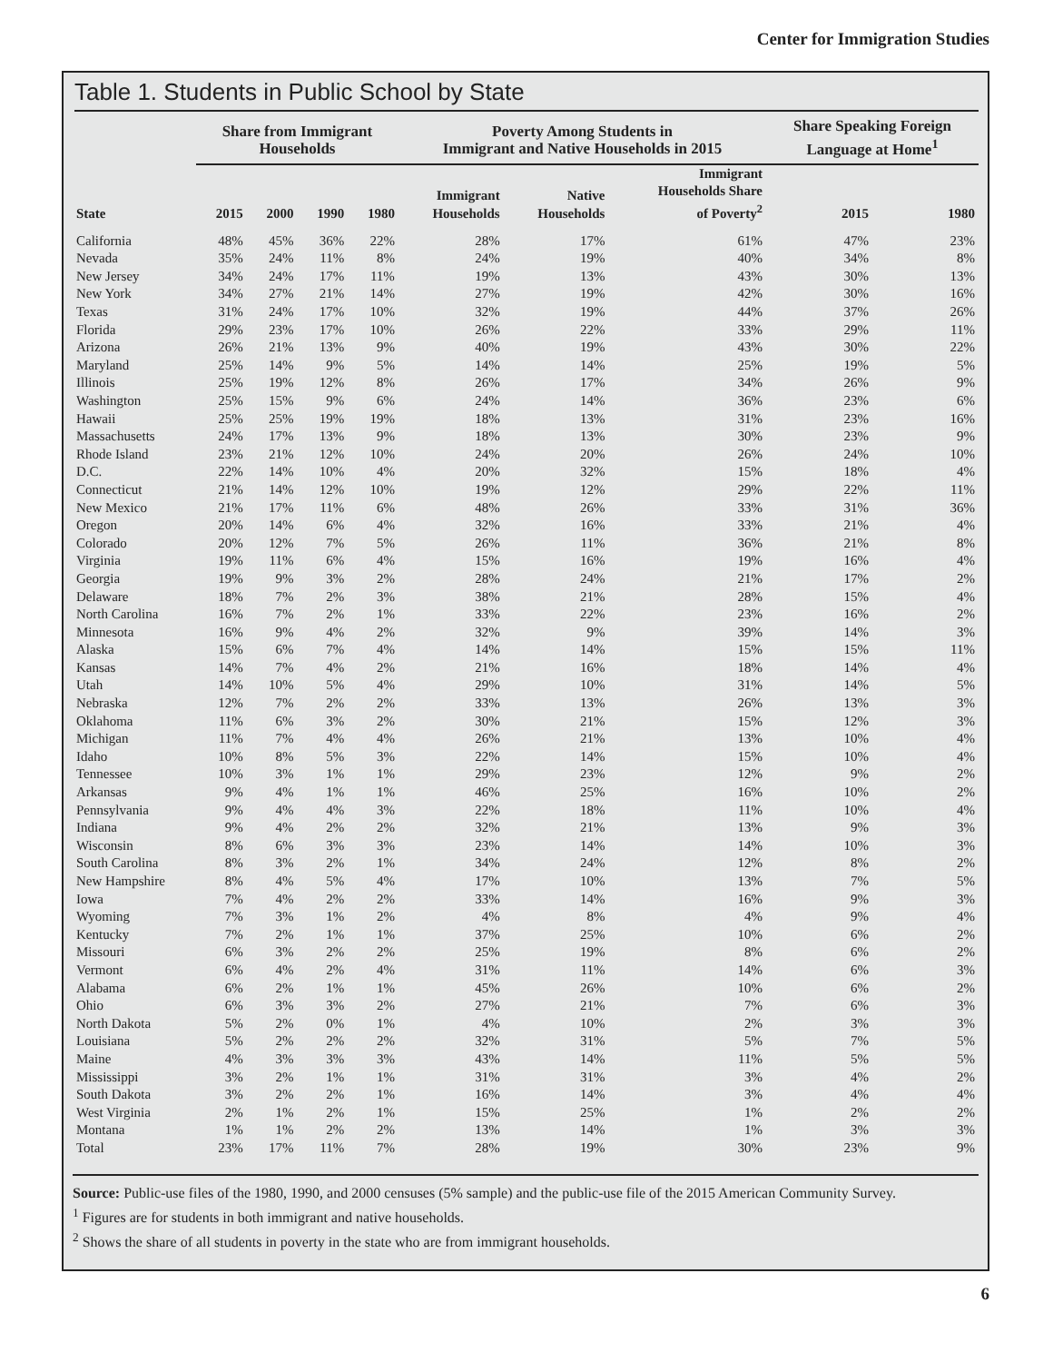Center for Immigration Studies
Table 1. Students in Public School by State
| | Share from Immigrant Households | | | | Poverty Among Students in Immigrant and Native Households in 2015 | | | Share Speaking Foreign Language at Home<sup>1</sup> | |
| --- | --- | --- | --- | --- | --- | --- | --- | --- | --- |
| State | 2015 | 2000 | 1990 | 1980 | Immigrant Households | Native Households | Immigrant Households Share of Poverty<sup>2</sup> | 2015 | 1980 |
| California | 48% | 45% | 36% | 22% | 28% | 17% | 61% | 47% | 23% |
| Nevada | 35% | 24% | 11% | 8% | 24% | 19% | 40% | 34% | 8% |
| New Jersey | 34% | 24% | 17% | 11% | 19% | 13% | 43% | 30% | 13% |
| New York | 34% | 27% | 21% | 14% | 27% | 19% | 42% | 30% | 16% |
| Texas | 31% | 24% | 17% | 10% | 32% | 19% | 44% | 37% | 26% |
| Florida | 29% | 23% | 17% | 10% | 26% | 22% | 33% | 29% | 11% |
| Arizona | 26% | 21% | 13% | 9% | 40% | 19% | 43% | 30% | 22% |
| Maryland | 25% | 14% | 9% | 5% | 14% | 14% | 25% | 19% | 5% |
| Illinois | 25% | 19% | 12% | 8% | 26% | 17% | 34% | 26% | 9% |
| Washington | 25% | 15% | 9% | 6% | 24% | 14% | 36% | 23% | 6% |
| Hawaii | 25% | 25% | 19% | 19% | 18% | 13% | 31% | 23% | 16% |
| Massachusetts | 24% | 17% | 13% | 9% | 18% | 13% | 30% | 23% | 9% |
| Rhode Island | 23% | 21% | 12% | 10% | 24% | 20% | 26% | 24% | 10% |
| D.C. | 22% | 14% | 10% | 4% | 20% | 32% | 15% | 18% | 4% |
| Connecticut | 21% | 14% | 12% | 10% | 19% | 12% | 29% | 22% | 11% |
| New Mexico | 21% | 17% | 11% | 6% | 48% | 26% | 33% | 31% | 36% |
| Oregon | 20% | 14% | 6% | 4% | 32% | 16% | 33% | 21% | 4% |
| Colorado | 20% | 12% | 7% | 5% | 26% | 11% | 36% | 21% | 8% |
| Virginia | 19% | 11% | 6% | 4% | 15% | 16% | 19% | 16% | 4% |
| Georgia | 19% | 9% | 3% | 2% | 28% | 24% | 21% | 17% | 2% |
| Delaware | 18% | 7% | 2% | 3% | 38% | 21% | 28% | 15% | 4% |
| North Carolina | 16% | 7% | 2% | 1% | 33% | 22% | 23% | 16% | 2% |
| Minnesota | 16% | 9% | 4% | 2% | 32% | 9% | 39% | 14% | 3% |
| Alaska | 15% | 6% | 7% | 4% | 14% | 14% | 15% | 15% | 11% |
| Kansas | 14% | 7% | 4% | 2% | 21% | 16% | 18% | 14% | 4% |
| Utah | 14% | 10% | 5% | 4% | 29% | 10% | 31% | 14% | 5% |
| Nebraska | 12% | 7% | 2% | 2% | 33% | 13% | 26% | 13% | 3% |
| Oklahoma | 11% | 6% | 3% | 2% | 30% | 21% | 15% | 12% | 3% |
| Michigan | 11% | 7% | 4% | 4% | 26% | 21% | 13% | 10% | 4% |
| Idaho | 10% | 8% | 5% | 3% | 22% | 14% | 15% | 10% | 4% |
| Tennessee | 10% | 3% | 1% | 1% | 29% | 23% | 12% | 9% | 2% |
| Arkansas | 9% | 4% | 1% | 1% | 46% | 25% | 16% | 10% | 2% |
| Pennsylvania | 9% | 4% | 4% | 3% | 22% | 18% | 11% | 10% | 4% |
| Indiana | 9% | 4% | 2% | 2% | 32% | 21% | 13% | 9% | 3% |
| Wisconsin | 8% | 6% | 3% | 3% | 23% | 14% | 14% | 10% | 3% |
| South Carolina | 8% | 3% | 2% | 1% | 34% | 24% | 12% | 8% | 2% |
| New Hampshire | 8% | 4% | 5% | 4% | 17% | 10% | 13% | 7% | 5% |
| Iowa | 7% | 4% | 2% | 2% | 33% | 14% | 16% | 9% | 3% |
| Wyoming | 7% | 3% | 1% | 2% | 4% | 8% | 4% | 9% | 4% |
| Kentucky | 7% | 2% | 1% | 1% | 37% | 25% | 10% | 6% | 2% |
| Missouri | 6% | 3% | 2% | 2% | 25% | 19% | 8% | 6% | 2% |
| Vermont | 6% | 4% | 2% | 4% | 31% | 11% | 14% | 6% | 3% |
| Alabama | 6% | 2% | 1% | 1% | 45% | 26% | 10% | 6% | 2% |
| Ohio | 6% | 3% | 3% | 2% | 27% | 21% | 7% | 6% | 3% |
| North Dakota | 5% | 2% | 0% | 1% | 4% | 10% | 2% | 3% | 3% |
| Louisiana | 5% | 2% | 2% | 2% | 32% | 31% | 5% | 7% | 5% |
| Maine | 4% | 3% | 3% | 3% | 43% | 14% | 11% | 5% | 5% |
| Mississippi | 3% | 2% | 1% | 1% | 31% | 31% | 3% | 4% | 2% |
| South Dakota | 3% | 2% | 2% | 1% | 16% | 14% | 3% | 4% | 4% |
| West Virginia | 2% | 1% | 2% | 1% | 15% | 25% | 1% | 2% | 2% |
| Montana | 1% | 1% | 2% | 2% | 13% | 14% | 1% | 3% | 3% |
| Total | 23% | 17% | 11% | 7% | 28% | 19% | 30% | 23% | 9% |
Source: Public-use files of the 1980, 1990, and 2000 censuses (5% sample) and the public-use file of the 2015 American Community Survey.
<sup>1</sup> Figures are for students in both immigrant and native households.
<sup>2</sup> Shows the share of all students in poverty in the state who are from immigrant households.
6